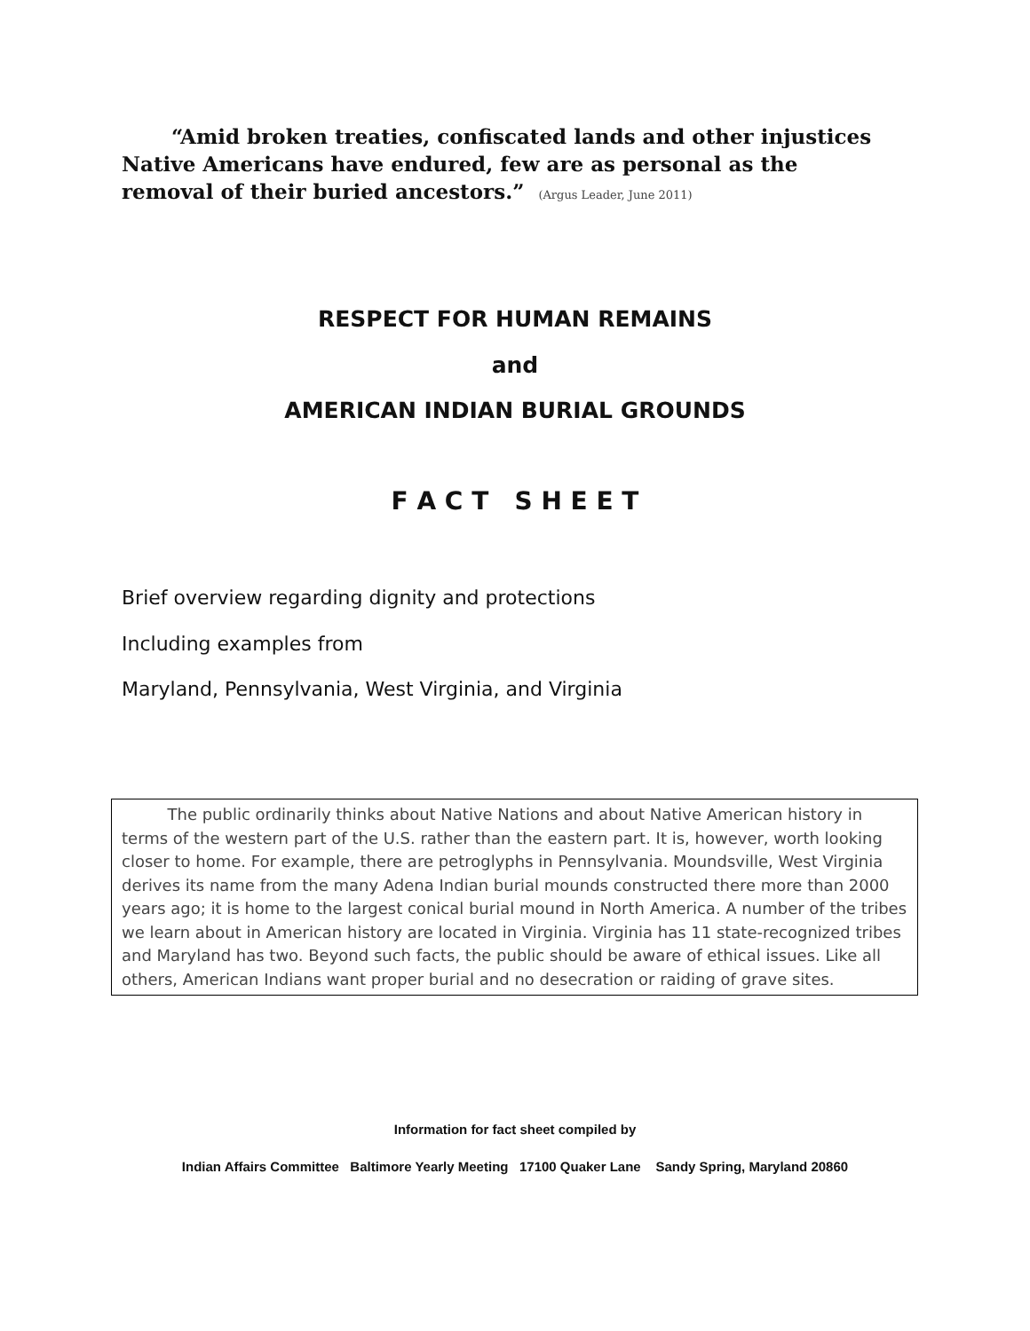“Amid broken treaties, confiscated lands and other injustices Native Americans have endured, few are as personal as the removal of their buried ancestors.” (Argus Leader, June 2011)
RESPECT FOR HUMAN REMAINS
and
AMERICAN INDIAN BURIAL GROUNDS
F A C T S H E E T
Brief overview regarding dignity and protections
Including examples from
Maryland, Pennsylvania, West Virginia, and Virginia
The public ordinarily thinks about Native Nations and about Native American history in terms of the western part of the U.S. rather than the eastern part. It is, however, worth looking closer to home. For example, there are petroglyphs in Pennsylvania. Moundsville, West Virginia derives its name from the many Adena Indian burial mounds constructed there more than 2000 years ago; it is home to the largest conical burial mound in North America. A number of the tribes we learn about in American history are located in Virginia. Virginia has 11 state-recognized tribes and Maryland has two. Beyond such facts, the public should be aware of ethical issues. Like all others, American Indians want proper burial and no desecration or raiding of grave sites.
Information for fact sheet compiled by
Indian Affairs Committee Baltimore Yearly Meeting 17100 Quaker Lane Sandy Spring, Maryland 20860